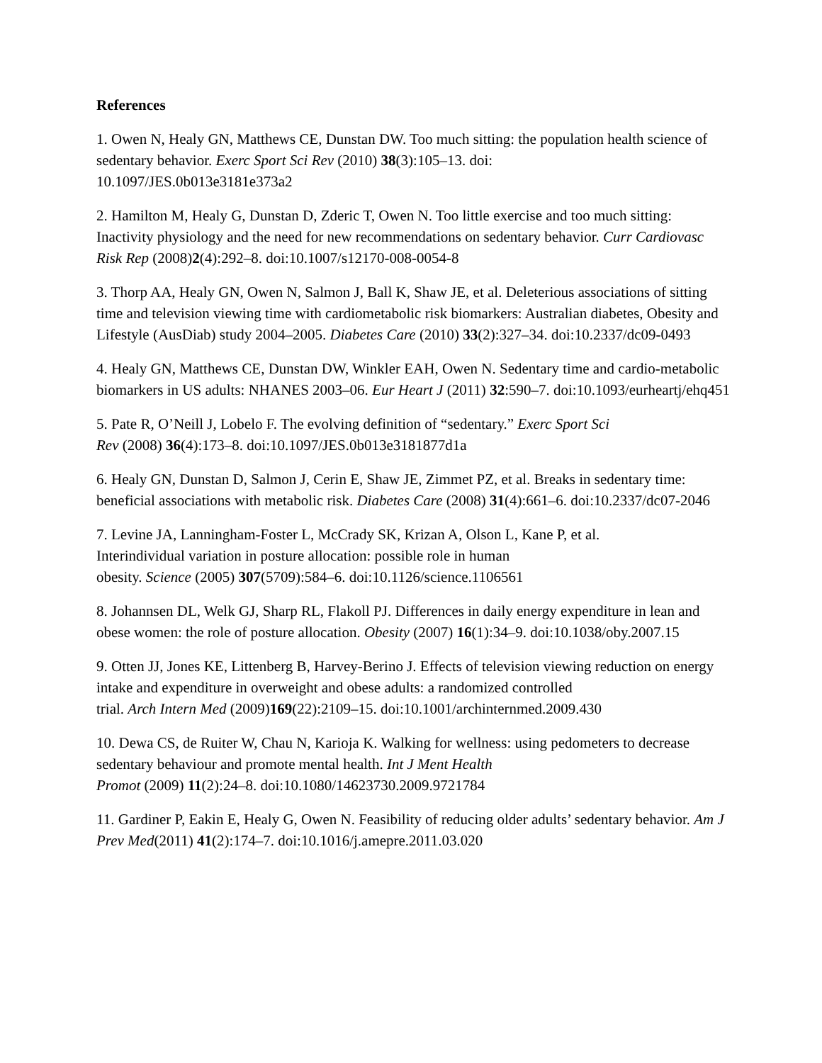References
1. Owen N, Healy GN, Matthews CE, Dunstan DW. Too much sitting: the population health science of sedentary behavior. Exerc Sport Sci Rev (2010) 38(3):105–13. doi:
10.1097/JES.0b013e3181e373a2
2. Hamilton M, Healy G, Dunstan D, Zderic T, Owen N. Too little exercise and too much sitting: Inactivity physiology and the need for new recommendations on sedentary behavior. Curr Cardiovasc Risk Rep (2008)2(4):292–8. doi:10.1007/s12170-008-0054-8
3. Thorp AA, Healy GN, Owen N, Salmon J, Ball K, Shaw JE, et al. Deleterious associations of sitting time and television viewing time with cardiometabolic risk biomarkers: Australian diabetes, Obesity and Lifestyle (AusDiab) study 2004–2005. Diabetes Care (2010) 33(2):327–34. doi:10.2337/dc09-0493
4. Healy GN, Matthews CE, Dunstan DW, Winkler EAH, Owen N. Sedentary time and cardio-metabolic biomarkers in US adults: NHANES 2003–06. Eur Heart J (2011) 32:590–7. doi:10.1093/eurheartj/ehq451
5. Pate R, O’Neill J, Lobelo F. The evolving definition of “sedentary.” Exerc Sport Sci
Rev (2008) 36(4):173–8. doi:10.1097/JES.0b013e3181877d1a
6. Healy GN, Dunstan D, Salmon J, Cerin E, Shaw JE, Zimmet PZ, et al. Breaks in sedentary time: beneficial associations with metabolic risk. Diabetes Care (2008) 31(4):661–6. doi:10.2337/dc07-2046
7. Levine JA, Lanningham-Foster L, McCrady SK, Krizan A, Olson L, Kane P, et al.
Interindividual variation in posture allocation: possible role in human
obesity. Science (2005) 307(5709):584–6. doi:10.1126/science.1106561
8. Johannsen DL, Welk GJ, Sharp RL, Flakoll PJ. Differences in daily energy expenditure in lean and obese women: the role of posture allocation. Obesity (2007) 16(1):34–9. doi:10.1038/oby.2007.15
9. Otten JJ, Jones KE, Littenberg B, Harvey-Berino J. Effects of television viewing reduction on energy intake and expenditure in overweight and obese adults: a randomized controlled
trial. Arch Intern Med (2009)169(22):2109–15. doi:10.1001/archinternmed.2009.430
10. Dewa CS, de Ruiter W, Chau N, Karioja K. Walking for wellness: using pedometers to decrease sedentary behaviour and promote mental health. Int J Ment Health
Promot (2009) 11(2):24–8. doi:10.1080/14623730.2009.9721784
11. Gardiner P, Eakin E, Healy G, Owen N. Feasibility of reducing older adults’ sedentary behavior. Am J Prev Med(2011) 41(2):174–7. doi:10.1016/j.amepre.2011.03.020